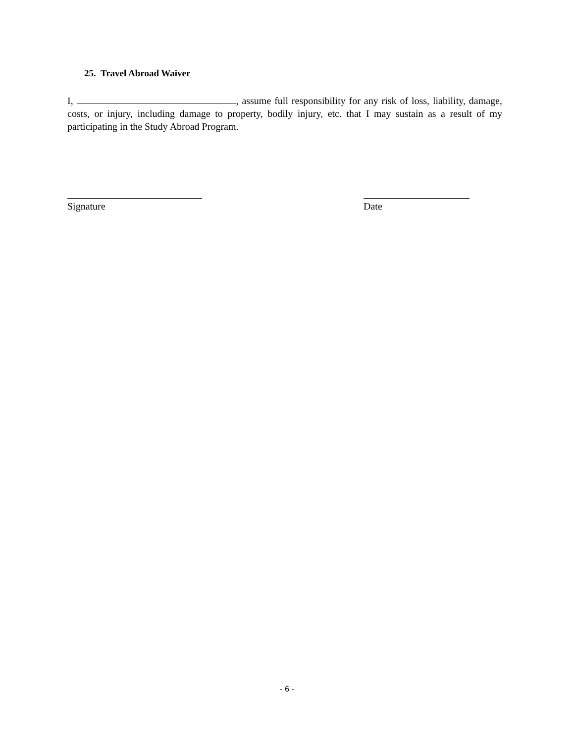25. Travel Abroad Waiver
I, , assume full responsibility for any risk of loss, liability, damage, costs, or injury, including damage to property, bodily injury, etc. that I may sustain as a result of my participating in the Study Abroad Program.
Signature Date
- 6 -